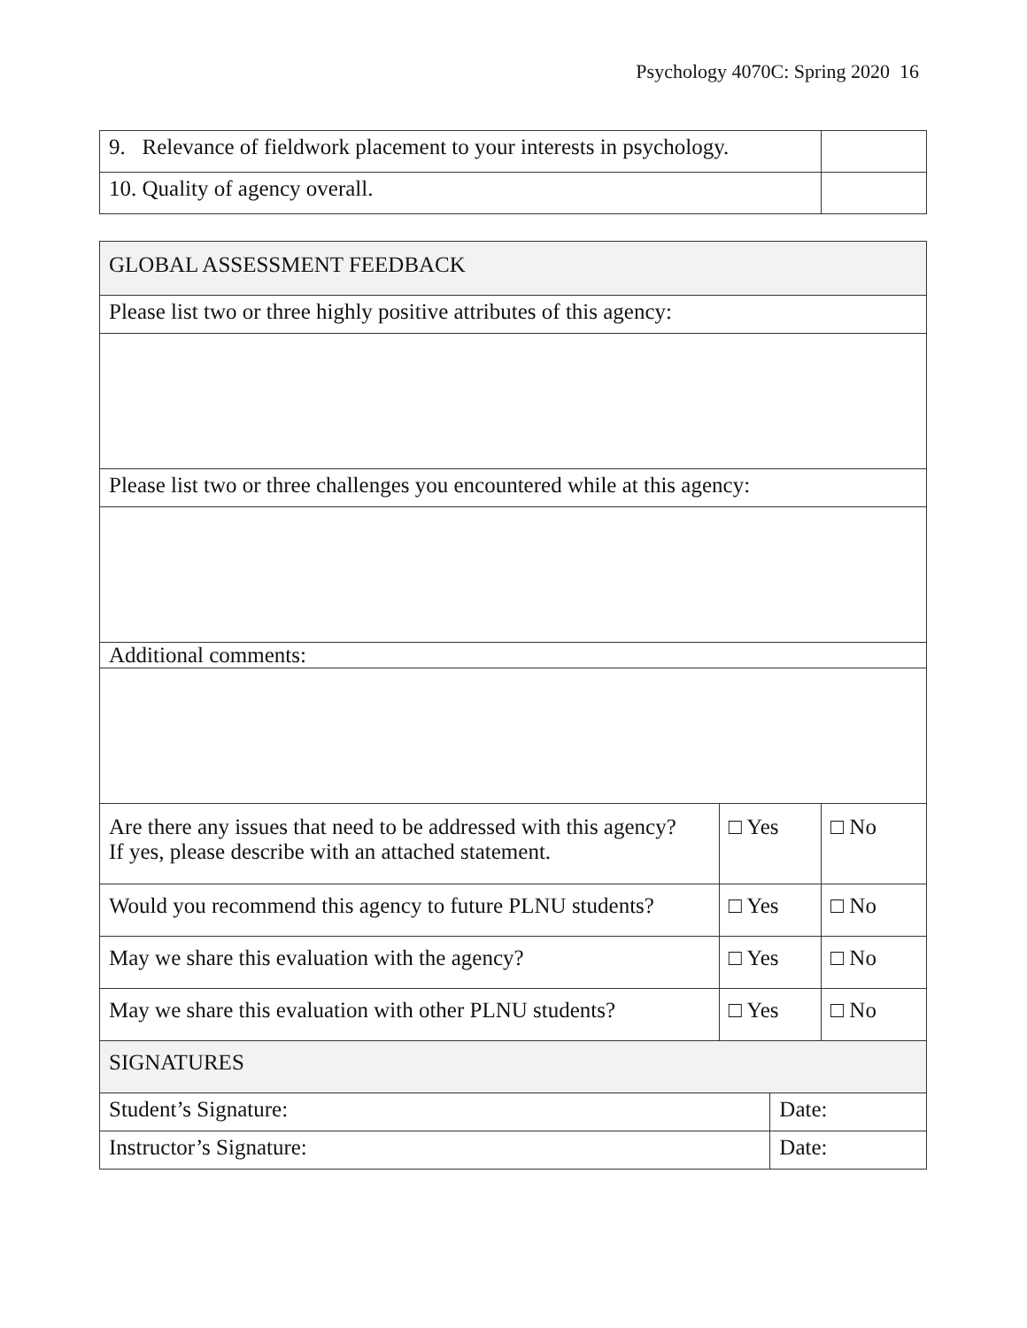Psychology 4070C: Spring 2020 16
| 9. Relevance of fieldwork placement to your interests in psychology. | |
| 10. Quality of agency overall. | |
| GLOBAL ASSESSMENT FEEDBACK | | | |
| Please list two or three highly positive attributes of this agency: | | | |
| Please list two or three challenges you encountered while at this agency: | | | |
| Additional comments: | | | |
| Are there any issues that need to be addressed with this agency? If yes, please describe with an attached statement. | □ Yes | | □ No |
| Would you recommend this agency to future PLNU students? | □ Yes | | □ No |
| May we share this evaluation with the agency? | □ Yes | | □ No |
| May we share this evaluation with other PLNU students? | □ Yes | | □ No |
| SIGNATURES | | | |
| Student’s Signature: | | Date: | |
| Instructor’s Signature: | | Date: | |